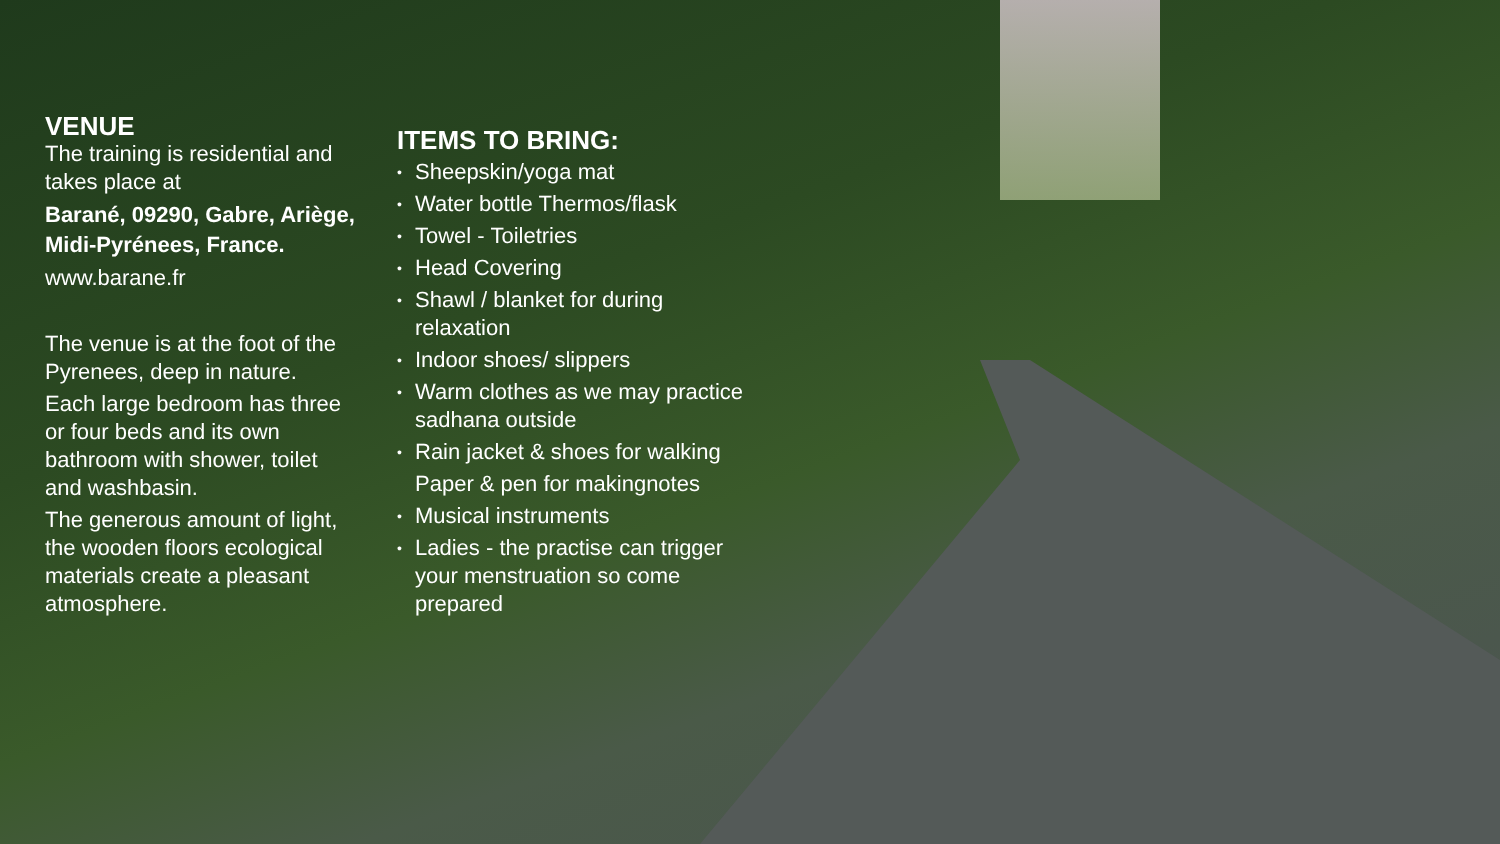VENUE
The training is residential and takes place at
Barané, 09290, Gabre, Ariège, Midi-Pyrénees, France.
www.barane.fr
The venue is at the foot of the Pyrenees, deep in nature.
Each large bedroom has three or four beds and its own bathroom with shower, toilet and washbasin.
The generous amount of light, the wooden floors ecological materials create a pleasant atmosphere.
ITEMS TO BRING:
• Sheepskin/yoga mat
• Water bottle Thermos/flask
• Towel - Toiletries
• Head Covering
• Shawl / blanket for during relaxation
• Indoor shoes/ slippers
• Warm clothes as we may practice sadhana outside
• Rain jacket & shoes for walking
Paper & pen for makingnotes
• Musical instruments
• Ladies - the practise can trigger your menstruation so come prepared